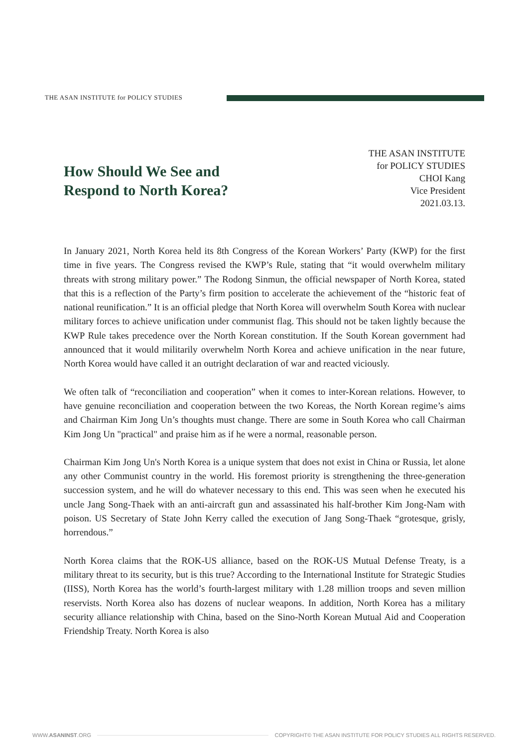THE ASAN INSTITUTE for POLICY STUDIES
How Should We See and
Respond to North Korea?
THE ASAN INSTITUTE
for POLICY STUDIES
CHOI Kang
Vice President
2021.03.13.
In January 2021, North Korea held its 8th Congress of the Korean Workers’ Party (KWP) for the first time in five years. The Congress revised the KWP’s Rule, stating that “it would overwhelm military threats with strong military power.” The Rodong Sinmun, the official newspaper of North Korea, stated that this is a reflection of the Party’s firm position to accelerate the achievement of the “historic feat of national reunification.” It is an official pledge that North Korea will overwhelm South Korea with nuclear military forces to achieve unification under communist flag. This should not be taken lightly because the KWP Rule takes precedence over the North Korean constitution. If the South Korean government had announced that it would militarily overwhelm North Korea and achieve unification in the near future, North Korea would have called it an outright declaration of war and reacted viciously.
We often talk of “reconciliation and cooperation” when it comes to inter-Korean relations. However, to have genuine reconciliation and cooperation between the two Koreas, the North Korean regime’s aims and Chairman Kim Jong Un’s thoughts must change. There are some in South Korea who call Chairman Kim Jong Un "practical" and praise him as if he were a normal, reasonable person.
Chairman Kim Jong Un's North Korea is a unique system that does not exist in China or Russia, let alone any other Communist country in the world. His foremost priority is strengthening the three-generation succession system, and he will do whatever necessary to this end. This was seen when he executed his uncle Jang Song-Thaek with an anti-aircraft gun and assassinated his half-brother Kim Jong-Nam with poison. US Secretary of State John Kerry called the execution of Jang Song-Thaek “grotesque, grisly, horrendous.”
North Korea claims that the ROK-US alliance, based on the ROK-US Mutual Defense Treaty, is a military threat to its security, but is this true? According to the International Institute for Strategic Studies (IISS), North Korea has the world’s fourth-largest military with 1.28 million troops and seven million reservists. North Korea also has dozens of nuclear weapons. In addition, North Korea has a military security alliance relationship with China, based on the Sino-North Korean Mutual Aid and Cooperation Friendship Treaty. North Korea is also
WWW.ASANINST.ORG COPYRIGHT© THE ASAN INSTITUTE FOR POLICY STUDIES ALL RIGHTS RESERVED.